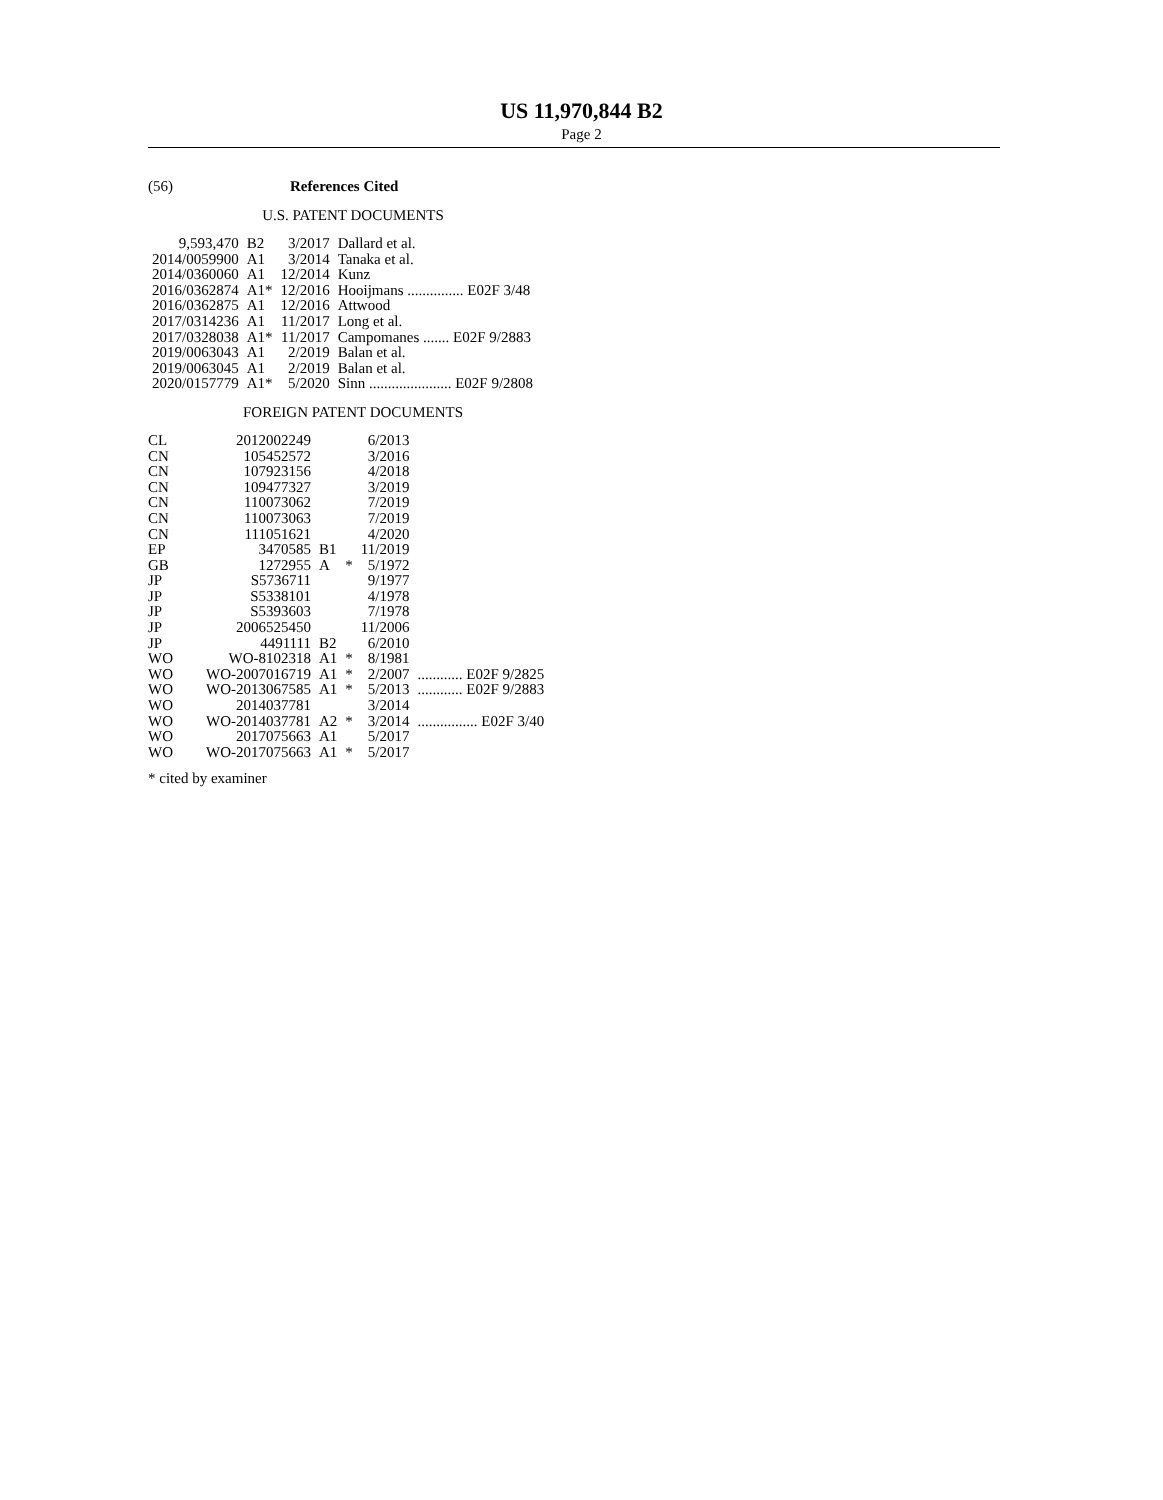US 11,970,844 B2
Page 2
(56) References Cited
U.S. PATENT DOCUMENTS
| 9,593,470 | B2 | 3/2017 | Dallard et al. |
| 2014/0059900 | A1 | 3/2014 | Tanaka et al. |
| 2014/0360060 | A1 | 12/2014 | Kunz |
| 2016/0362874 | A1* | 12/2016 | Hooijmans ............... E02F 3/48 |
| 2016/0362875 | A1 | 12/2016 | Attwood |
| 2017/0314236 | A1 | 11/2017 | Long et al. |
| 2017/0328038 | A1* | 11/2017 | Campomanes ....... E02F 9/2883 |
| 2019/0063043 | A1 | 2/2019 | Balan et al. |
| 2019/0063045 | A1 | 2/2019 | Balan et al. |
| 2020/0157779 | A1* | 5/2020 | Sinn ...................... E02F 9/2808 |
FOREIGN PATENT DOCUMENTS
| CL | 2012002249 | | | 6/2013 | |
| CN | 105452572 | | | 3/2016 | |
| CN | 107923156 | | | 4/2018 | |
| CN | 109477327 | | | 3/2019 | |
| CN | 110073062 | | | 7/2019 | |
| CN | 110073063 | | | 7/2019 | |
| CN | 111051621 | | | 4/2020 | |
| EP | 3470585 | B1 | | 11/2019 | |
| GB | 1272955 | A | * | 5/1972 | |
| JP | S5736711 | | | 9/1977 | |
| JP | S5338101 | | | 4/1978 | |
| JP | S5393603 | | | 7/1978 | |
| JP | 2006525450 | | | 11/2006 | |
| JP | 4491111 | B2 | | 6/2010 | |
| WO | WO-8102318 | A1 | * | 8/1981 | |
| WO | WO-2007016719 | A1 | * | 2/2007 | ............ E02F 9/2825 |
| WO | WO-2013067585 | A1 | * | 5/2013 | ............ E02F 9/2883 |
| WO | 2014037781 | | | 3/2014 | |
| WO | WO-2014037781 | A2 | * | 3/2014 | ................ E02F 3/40 |
| WO | 2017075663 | A1 | | 5/2017 | |
| WO | WO-2017075663 | A1 | * | 5/2017 | |
* cited by examiner